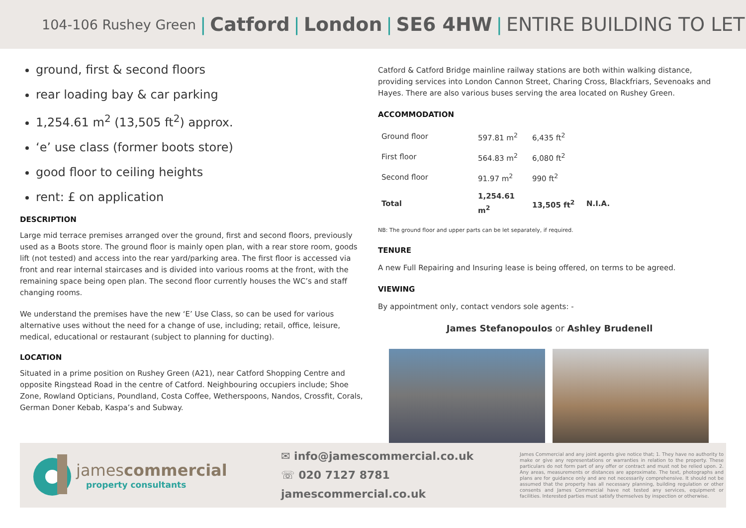104-106 Rushey Green | Catford | London | SE6 4HW | ENTIRE BUILDING TO LET
ground, first & second floors
rear loading bay & car parking
1,254.61 m<sup>2</sup> (13,505 ft<sup>2</sup>) approx.
‘e’ use class (former boots store)
good floor to ceiling heights
rent: £ on application
DESCRIPTION
Large mid terrace premises arranged over the ground, first and second floors, previously used as a Boots store. The ground floor is mainly open plan, with a rear store room, goods lift (not tested) and access into the rear yard/parking area. The first floor is accessed via front and rear internal staircases and is divided into various rooms at the front, with the remaining space being open plan. The second floor currently houses the WC’s and staff changing rooms.
We understand the premises have the new ‘E’ Use Class, so can be used for various alternative uses without the need for a change of use, including; retail, office, leisure, medical, educational or restaurant (subject to planning for ducting).
LOCATION
Situated in a prime position on Rushey Green (A21), near Catford Shopping Centre and opposite Ringstead Road in the centre of Catford. Neighbouring occupiers include; Shoe Zone, Rowland Opticians, Poundland, Costa Coffee, Wetherspoons, Nandos, Crossfit, Corals, German Doner Kebab, Kaspa’s and Subway.
Catford & Catford Bridge mainline railway stations are both within walking distance, providing services into London Cannon Street, Charing Cross, Blackfriars, Sevenoaks and Hayes. There are also various buses serving the area located on Rushey Green.
ACCOMMODATION
| Ground floor | 597.81 m<sup>2</sup> | 6,435 ft<sup>2</sup> | |
| First floor | 564.83 m<sup>2</sup> | 6,080 ft<sup>2</sup> | |
| Second floor | 91.97 m<sup>2</sup> | 990 ft<sup>2</sup> | |
| Total | 1,254.61 m<sup>2</sup> | 13,505 ft<sup>2</sup> | N.I.A. |
NB: The ground floor and upper parts can be let separately, if required.
TENURE
A new Full Repairing and Insuring lease is being offered, on terms to be agreed.
VIEWING
By appointment only, contact vendors sole agents: -
James Stefanopoulos or Ashley Brudenell
james commercial
property consultants
✉ info@jamescommercial.co.uk
☏ 020 7127 8781
jamescommercial.co.uk
James Commercial and any joint agents give notice that; 1. They have no authority to make or give any representations or warranties in relation to the property. These particulars do not form part of any offer or contract and must not be relied upon. 2. Any areas, measurements or distances are approximate. The text, photographs and plans are for guidance only and are not necessarily comprehensive. It should not be assumed that the property has all necessary planning, building regulation or other consents and James Commercial have not tested any services, equipment or facilities. Interested parties must satisfy themselves by inspection or otherwise.